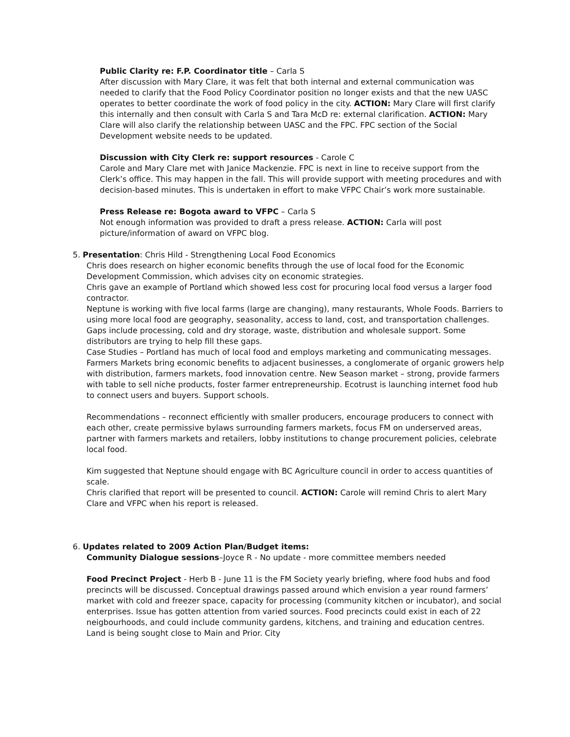Public Clarity re: F.P. Coordinator title – Carla S
After discussion with Mary Clare, it was felt that both internal and external communication was needed to clarify that the Food Policy Coordinator position no longer exists and that the new UASC operates to better coordinate the work of food policy in the city. ACTION: Mary Clare will first clarify this internally and then consult with Carla S and Tara McD re: external clarification. ACTION: Mary Clare will also clarify the relationship between UASC and the FPC. FPC section of the Social Development website needs to be updated.
Discussion with City Clerk re: support resources - Carole C
Carole and Mary Clare met with Janice Mackenzie. FPC is next in line to receive support from the Clerk’s office. This may happen in the fall. This will provide support with meeting procedures and with decision-based minutes. This is undertaken in effort to make VFPC Chair’s work more sustainable.
Press Release re: Bogota award to VFPC – Carla S
Not enough information was provided to draft a press release. ACTION: Carla will post picture/information of award on VFPC blog.
5. Presentation: Chris Hild - Strengthening Local Food Economics
Chris does research on higher economic benefits through the use of local food for the Economic Development Commission, which advises city on economic strategies.
Chris gave an example of Portland which showed less cost for procuring local food versus a larger food contractor.
Neptune is working with five local farms (large are changing), many restaurants, Whole Foods. Barriers to using more local food are geography, seasonality, access to land, cost, and transportation challenges. Gaps include processing, cold and dry storage, waste, distribution and wholesale support. Some distributors are trying to help fill these gaps.
Case Studies – Portland has much of local food and employs marketing and communicating messages. Farmers Markets bring economic benefits to adjacent businesses, a conglomerate of organic growers help with distribution, farmers markets, food innovation centre. New Season market – strong, provide farmers with table to sell niche products, foster farmer entrepreneurship. Ecotrust is launching internet food hub to connect users and buyers. Support schools.
Recommendations – reconnect efficiently with smaller producers, encourage producers to connect with each other, create permissive bylaws surrounding farmers markets, focus FM on underserved areas, partner with farmers markets and retailers, lobby institutions to change procurement policies, celebrate local food.
Kim suggested that Neptune should engage with BC Agriculture council in order to access quantities of scale.
Chris clarified that report will be presented to council. ACTION: Carole will remind Chris to alert Mary Clare and VFPC when his report is released.
6. Updates related to 2009 Action Plan/Budget items:
Community Dialogue sessions–Joyce R - No update - more committee members needed
Food Precinct Project - Herb B - June 11 is the FM Society yearly briefing, where food hubs and food precincts will be discussed. Conceptual drawings passed around which envision a year round farmers’ market with cold and freezer space, capacity for processing (community kitchen or incubator), and social enterprises. Issue has gotten attention from varied sources. Food precincts could exist in each of 22 neigbourhoods, and could include community gardens, kitchens, and training and education centres. Land is being sought close to Main and Prior. City